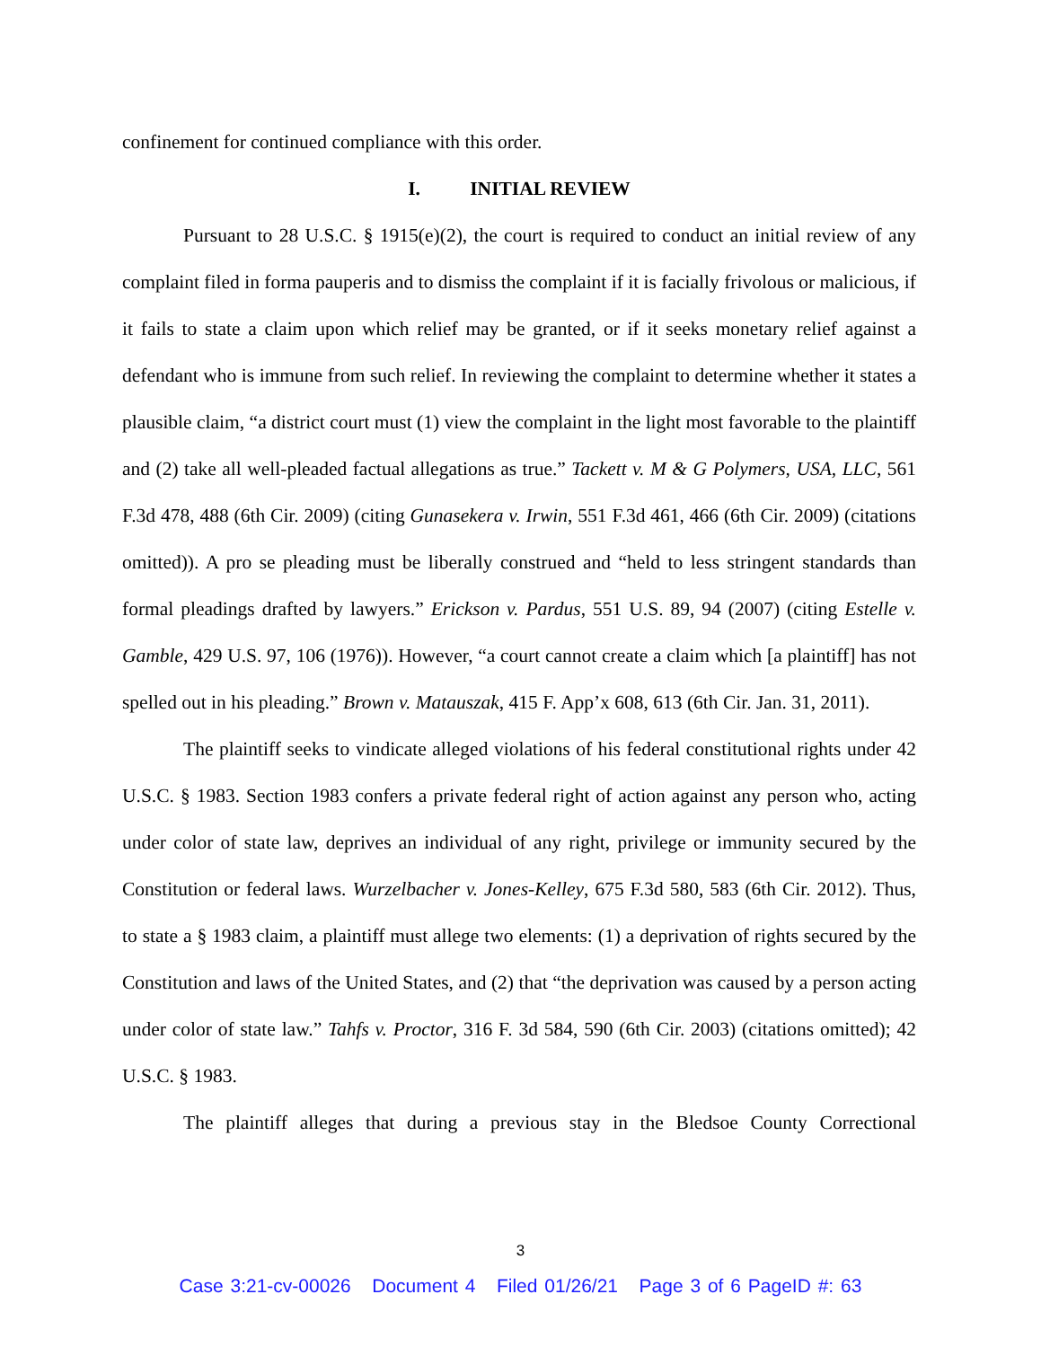confinement for continued compliance with this order.
I. INITIAL REVIEW
Pursuant to 28 U.S.C. § 1915(e)(2), the court is required to conduct an initial review of any complaint filed in forma pauperis and to dismiss the complaint if it is facially frivolous or malicious, if it fails to state a claim upon which relief may be granted, or if it seeks monetary relief against a defendant who is immune from such relief. In reviewing the complaint to determine whether it states a plausible claim, “a district court must (1) view the complaint in the light most favorable to the plaintiff and (2) take all well-pleaded factual allegations as true.” Tackett v. M & G Polymers, USA, LLC, 561 F.3d 478, 488 (6th Cir. 2009) (citing Gunasekera v. Irwin, 551 F.3d 461, 466 (6th Cir. 2009) (citations omitted)). A pro se pleading must be liberally construed and “held to less stringent standards than formal pleadings drafted by lawyers.” Erickson v. Pardus, 551 U.S. 89, 94 (2007) (citing Estelle v. Gamble, 429 U.S. 97, 106 (1976)). However, “a court cannot create a claim which [a plaintiff] has not spelled out in his pleading.” Brown v. Matauszak, 415 F. App’x 608, 613 (6th Cir. Jan. 31, 2011).
The plaintiff seeks to vindicate alleged violations of his federal constitutional rights under 42 U.S.C. § 1983. Section 1983 confers a private federal right of action against any person who, acting under color of state law, deprives an individual of any right, privilege or immunity secured by the Constitution or federal laws. Wurzelbacher v. Jones-Kelley, 675 F.3d 580, 583 (6th Cir. 2012). Thus, to state a § 1983 claim, a plaintiff must allege two elements: (1) a deprivation of rights secured by the Constitution and laws of the United States, and (2) that “the deprivation was caused by a person acting under color of state law.” Tahfs v. Proctor, 316 F. 3d 584, 590 (6th Cir. 2003) (citations omitted); 42 U.S.C. § 1983.
The plaintiff alleges that during a previous stay in the Bledsoe County Correctional
3
Case 3:21-cv-00026 Document 4 Filed 01/26/21 Page 3 of 6 PageID #: 63